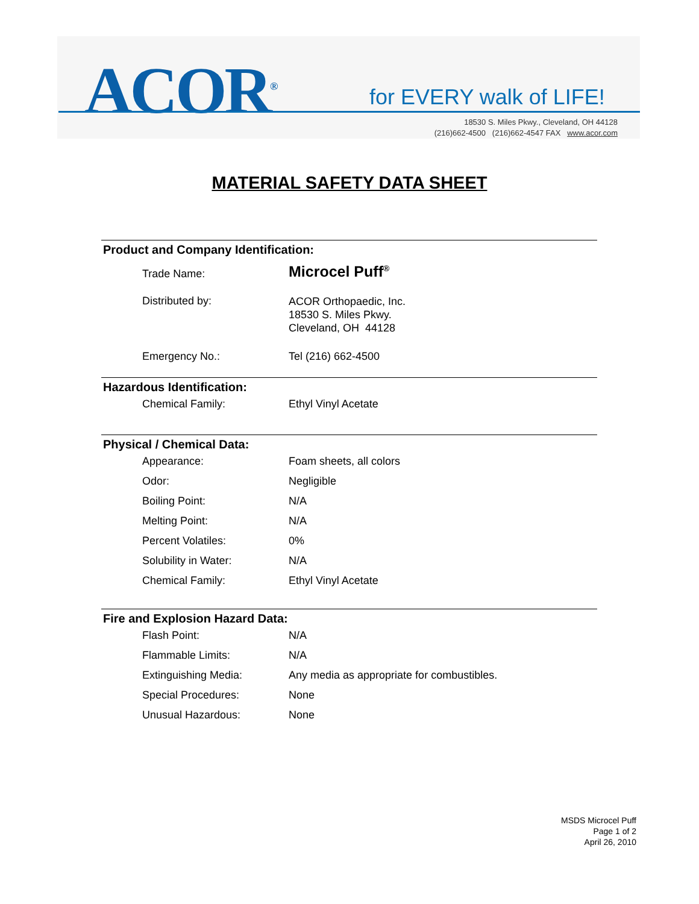ACOR<sup>®</sup> for EVERY walk of LIFE!
18530 S. Miles Pkwy., Cleveland, OH 44128
(216)662-4500 (216)662-4547 FAX www.acor.com
MATERIAL SAFETY DATA SHEET
Product and Company Identification:
| Trade Name: | Microcel Puff<sup>®</sup> |
| Distributed by: | ACOR Orthopaedic, Inc. 18530 S. Miles Pkwy. Cleveland, OH 44128 |
| Emergency No.: | Tel (216) 662-4500 |
Hazardous Identification:
| Chemical Family: | Ethyl Vinyl Acetate |
Physical / Chemical Data:
| Appearance: | Foam sheets, all colors |
| Odor: | Negligible |
| Boiling Point: | N/A |
| Melting Point: | N/A |
| Percent Volatiles: | 0% |
| Solubility in Water: | N/A |
| Chemical Family: | Ethyl Vinyl Acetate |
Fire and Explosion Hazard Data:
| Flash Point: | N/A |
| Flammable Limits: | N/A |
| Extinguishing Media: | Any media as appropriate for combustibles. |
| Special Procedures: | None |
| Unusual Hazardous: | None |
MSDS Microcel Puff
Page 1 of 2
April 26, 2010